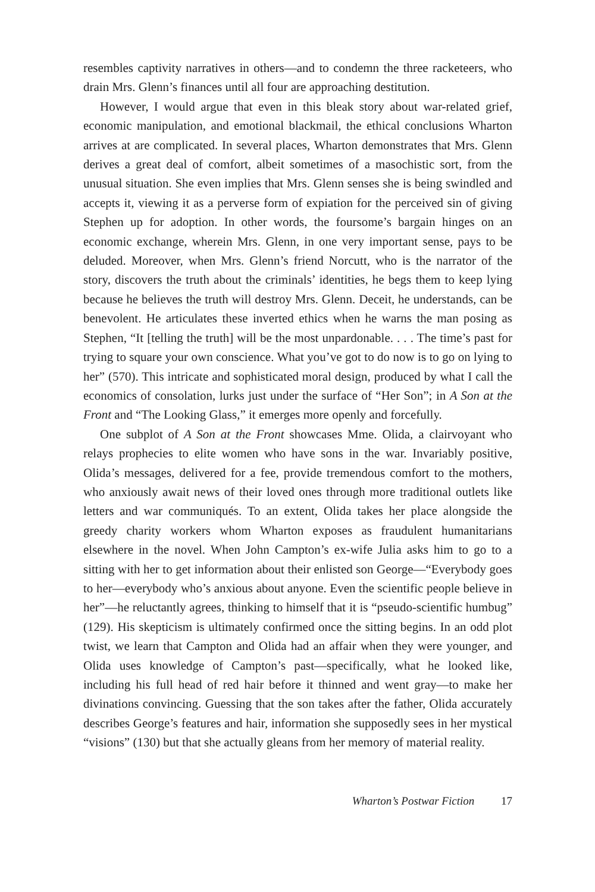resembles captivity narratives in others—and to condemn the three racketeers, who drain Mrs. Glenn’s finances until all four are approaching destitution.
However, I would argue that even in this bleak story about war-related grief, economic manipulation, and emotional blackmail, the ethical conclusions Wharton arrives at are complicated. In several places, Wharton demonstrates that Mrs. Glenn derives a great deal of comfort, albeit sometimes of a masochistic sort, from the unusual situation. She even implies that Mrs. Glenn senses she is being swindled and accepts it, viewing it as a perverse form of expiation for the perceived sin of giving Stephen up for adoption. In other words, the foursome’s bargain hinges on an economic exchange, wherein Mrs. Glenn, in one very important sense, pays to be deluded. Moreover, when Mrs. Glenn’s friend Norcutt, who is the narrator of the story, discovers the truth about the criminals’ identities, he begs them to keep lying because he believes the truth will destroy Mrs. Glenn. Deceit, he understands, can be benevolent. He articulates these inverted ethics when he warns the man posing as Stephen, “It [telling the truth] will be the most unpardonable. . . . The time’s past for trying to square your own conscience. What you’ve got to do now is to go on lying to her” (570). This intricate and sophisticated moral design, produced by what I call the economics of consolation, lurks just under the surface of “Her Son”; in A Son at the Front and “The Looking Glass,” it emerges more openly and forcefully.
One subplot of A Son at the Front showcases Mme. Olida, a clairvoyant who relays prophecies to elite women who have sons in the war. Invariably positive, Olida’s messages, delivered for a fee, provide tremendous comfort to the mothers, who anxiously await news of their loved ones through more traditional outlets like letters and war communiqués. To an extent, Olida takes her place alongside the greedy charity workers whom Wharton exposes as fraudulent humanitarians elsewhere in the novel. When John Campton’s ex-wife Julia asks him to go to a sitting with her to get information about their enlisted son George—“Everybody goes to her—everybody who’s anxious about anyone. Even the scientific people believe in her”—he reluctantly agrees, thinking to himself that it is “pseudo-scientific humbug” (129). His skepticism is ultimately confirmed once the sitting begins. In an odd plot twist, we learn that Campton and Olida had an affair when they were younger, and Olida uses knowledge of Campton’s past—specifically, what he looked like, including his full head of red hair before it thinned and went gray—to make her divinations convincing. Guessing that the son takes after the father, Olida accurately describes George’s features and hair, information she supposedly sees in her mystical “visions” (130) but that she actually gleans from her memory of material reality.
Wharton’s Postwar Fiction 17